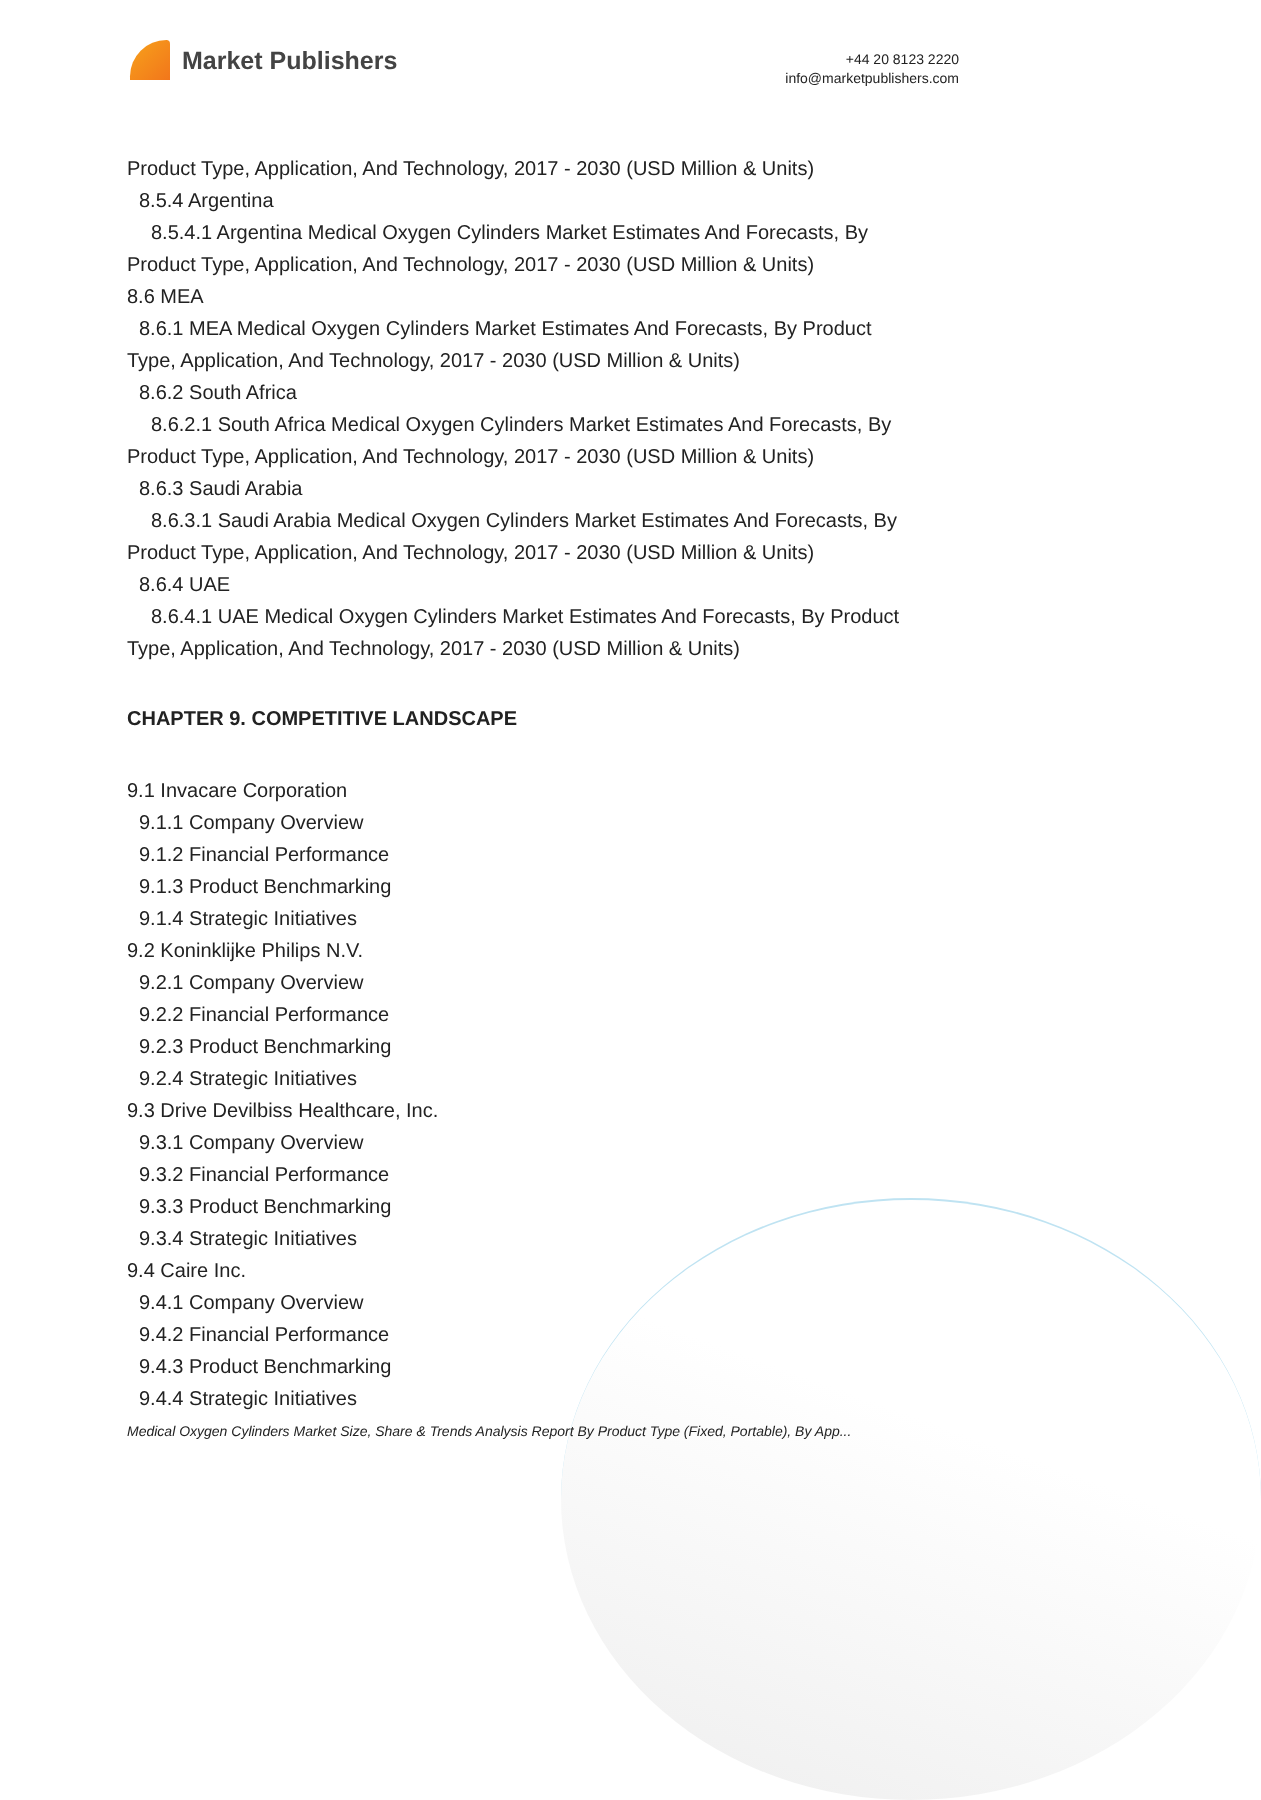Market Publishers
+44 20 8123 2220
info@marketpublishers.com
Product Type, Application, And Technology, 2017 - 2030 (USD Million & Units)
8.5.4 Argentina
8.5.4.1 Argentina Medical Oxygen Cylinders Market Estimates And Forecasts, By
Product Type, Application, And Technology, 2017 - 2030 (USD Million & Units)
8.6 MEA
8.6.1 MEA Medical Oxygen Cylinders Market Estimates And Forecasts, By Product
Type, Application, And Technology, 2017 - 2030 (USD Million & Units)
8.6.2 South Africa
8.6.2.1 South Africa Medical Oxygen Cylinders Market Estimates And Forecasts, By
Product Type, Application, And Technology, 2017 - 2030 (USD Million & Units)
8.6.3 Saudi Arabia
8.6.3.1 Saudi Arabia Medical Oxygen Cylinders Market Estimates And Forecasts, By
Product Type, Application, And Technology, 2017 - 2030 (USD Million & Units)
8.6.4 UAE
8.6.4.1 UAE Medical Oxygen Cylinders Market Estimates And Forecasts, By Product
Type, Application, And Technology, 2017 - 2030 (USD Million & Units)
CHAPTER 9. COMPETITIVE LANDSCAPE
9.1 Invacare Corporation
9.1.1 Company Overview
9.1.2 Financial Performance
9.1.3 Product Benchmarking
9.1.4 Strategic Initiatives
9.2 Koninklijke Philips N.V.
9.2.1 Company Overview
9.2.2 Financial Performance
9.2.3 Product Benchmarking
9.2.4 Strategic Initiatives
9.3 Drive Devilbiss Healthcare, Inc.
9.3.1 Company Overview
9.3.2 Financial Performance
9.3.3 Product Benchmarking
9.3.4 Strategic Initiatives
9.4 Caire Inc.
9.4.1 Company Overview
9.4.2 Financial Performance
9.4.3 Product Benchmarking
9.4.4 Strategic Initiatives
Medical Oxygen Cylinders Market Size, Share & Trends Analysis Report By Product Type (Fixed, Portable), By App...